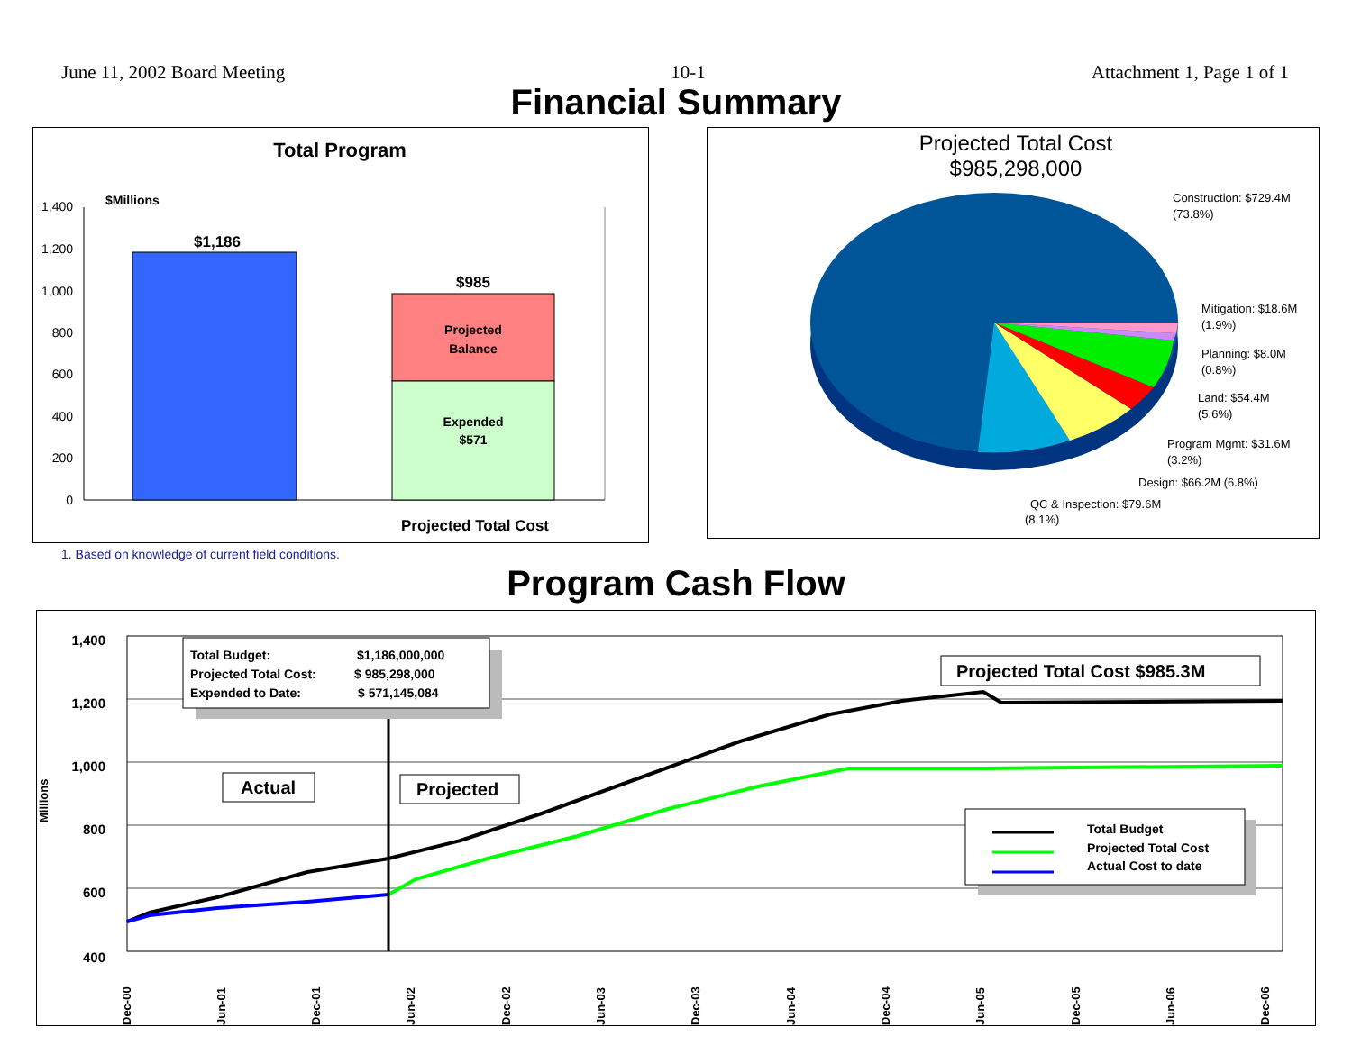June 11, 2002 Board Meeting 10-1 Attachment 1, Page 1 of 1
Financial Summary
Total Program
$Millions
1,400
1,200
1,000
800
600
400
200
0
$1,186
$985
Projected
Balance
Expended
$571
Projected Total Cost
Projected Total Cost
$985,298,000
Construction: $729.4M
(73.8%)
Mitigation: $18.6M
(1.9%)
Planning: $8.0M
(0.8%)
Land: $54.4M
(5.6%)
Program Mgmt: $31.6M
(3.2%)
Design: $66.2M (6.8%)
QC & Inspection: $79.6M
(8.1%)
1. Based on knowledge of current field conditions.
Program Cash Flow
1,400
1,200
1,000
800
600
400
Millions
Dec-00
Jun-01
Dec-01
Jun-02
Dec-02
Jun-03
Dec-03
Jun-04
Dec-04
Jun-05
Dec-05
Jun-06
Dec-06
Total Budget:
$1,186,000,000
Projected Total Cost:
$ 985,298,000
Expended to Date:
$ 571,145,084
Actual
Projected
Projected Total Cost $985.3M
Total Budget
Projected Total Cost
Actual Cost to date